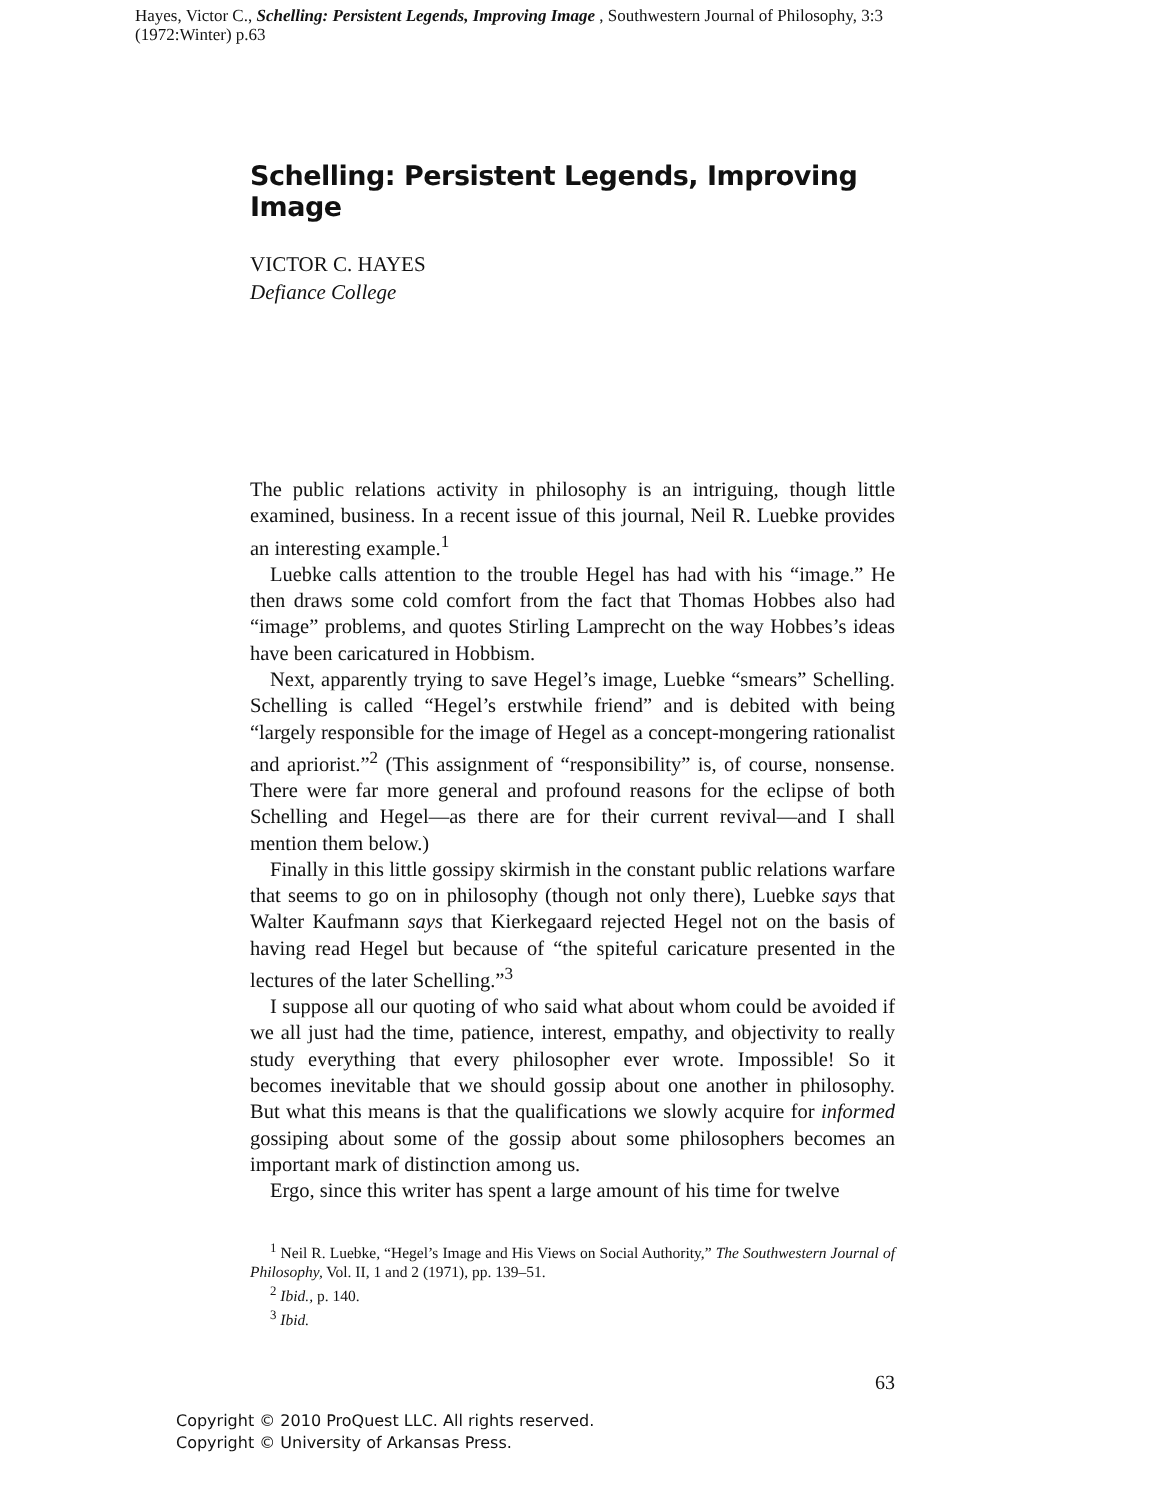Hayes, Victor C., Schelling: Persistent Legends, Improving Image , Southwestern Journal of Philosophy, 3:3 (1972:Winter) p.63
Schelling: Persistent Legends, Improving Image
VICTOR C. HAYES
Defiance College
The public relations activity in philosophy is an intriguing, though little examined, business. In a recent issue of this journal, Neil R. Luebke provides an interesting example.<sup>1</sup>
Luebke calls attention to the trouble Hegel has had with his “image.” He then draws some cold comfort from the fact that Thomas Hobbes also had “image” problems, and quotes Stirling Lamprecht on the way Hobbes’s ideas have been caricatured in Hobbism.
Next, apparently trying to save Hegel’s image, Luebke “smears” Schelling. Schelling is called “Hegel’s erstwhile friend” and is debited with being “largely responsible for the image of Hegel as a concept-mongering rationalist and apriorist.”<sup>2</sup> (This assignment of “responsibility” is, of course, nonsense. There were far more general and profound reasons for the eclipse of both Schelling and Hegel—as there are for their current revival—and I shall mention them below.)
Finally in this little gossipy skirmish in the constant public relations warfare that seems to go on in philosophy (though not only there), Luebke says that Walter Kaufmann says that Kierkegaard rejected Hegel not on the basis of having read Hegel but because of “the spiteful caricature presented in the lectures of the later Schelling.”<sup>3</sup>
I suppose all our quoting of who said what about whom could be avoided if we all just had the time, patience, interest, empathy, and objectivity to really study everything that every philosopher ever wrote. Impossible! So it becomes inevitable that we should gossip about one another in philosophy. But what this means is that the qualifications we slowly acquire for informed gossiping about some of the gossip about some philosophers becomes an important mark of distinction among us.
Ergo, since this writer has spent a large amount of his time for twelve
<sup>1</sup> Neil R. Luebke, “Hegel’s Image and His Views on Social Authority,” The Southwestern Journal of Philosophy, Vol. II, 1 and 2 (1971), pp. 139–51.
<sup>2</sup> Ibid., p. 140.
<sup>3</sup> Ibid.
63
Copyright © 2010 ProQuest LLC. All rights reserved.
Copyright © University of Arkansas Press.